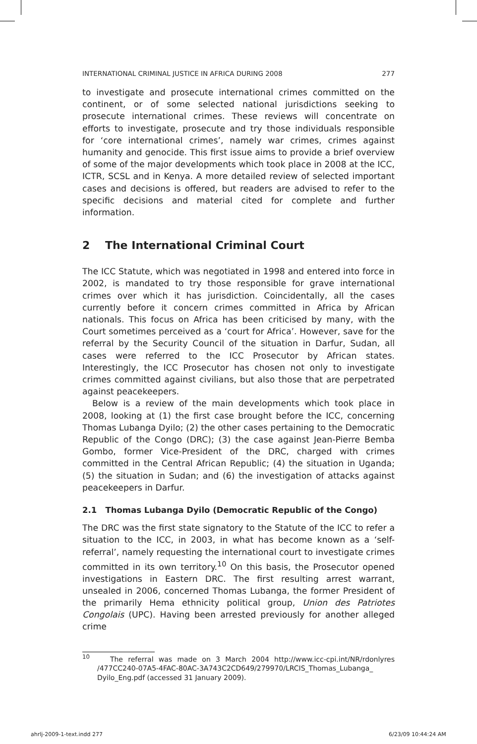INTERNATIONAL CRIMINAL JUSTICE IN AFRICA DURING 2008 277
to investigate and prosecute international crimes committed on the continent, or of some selected national jurisdictions seeking to prosecute international crimes. These reviews will concentrate on efforts to investigate, prosecute and try those individuals responsible for ‘core international crimes’, namely war crimes, crimes against humanity and genocide. This first issue aims to provide a brief overview of some of the major developments which took place in 2008 at the ICC, ICTR, SCSL and in Kenya. A more detailed review of selected important cases and decisions is offered, but readers are advised to refer to the specific decisions and material cited for complete and further information.
2 The International Criminal Court
The ICC Statute, which was negotiated in 1998 and entered into force in 2002, is mandated to try those responsible for grave international crimes over which it has jurisdiction. Coincidentally, all the cases currently before it concern crimes committed in Africa by African nationals. This focus on Africa has been criticised by many, with the Court sometimes perceived as a ‘court for Africa’. However, save for the referral by the Security Council of the situation in Darfur, Sudan, all cases were referred to the ICC Prosecutor by African states. Interestingly, the ICC Prosecutor has chosen not only to investigate crimes committed against civilians, but also those that are perpetrated against peacekeepers.
Below is a review of the main developments which took place in 2008, looking at (1) the first case brought before the ICC, concerning Thomas Lubanga Dyilo; (2) the other cases pertaining to the Democratic Republic of the Congo (DRC); (3) the case against Jean-Pierre Bemba Gombo, former Vice-President of the DRC, charged with crimes committed in the Central African Republic; (4) the situation in Uganda; (5) the situation in Sudan; and (6) the investigation of attacks against peacekeepers in Darfur.
2.1 Thomas Lubanga Dyilo (Democratic Republic of the Congo)
The DRC was the first state signatory to the Statute of the ICC to refer a situation to the ICC, in 2003, in what has become known as a ‘self-referral’, namely requesting the international court to investigate crimes committed in its own territory.<sup>10</sup> On this basis, the Prosecutor opened investigations in Eastern DRC. The first resulting arrest warrant, unsealed in 2006, concerned Thomas Lubanga, the former President of the primarily Hema ethnicity political group, Union des Patriotes Congolais (UPC). Having been arrested previously for another alleged crime
<sup>10</sup> The referral was made on 3 March 2004 http://www.icc-cpi.int/NR/rdonlyres /477CC240-07A5-4FAC-80AC-3A743C2CD649/279970/LRCIS_Thomas_Lubanga_ Dyilo_Eng.pdf (accessed 31 January 2009).
ahrlj-2009-1-text.indd 277 6/23/09 10:44:24 AM